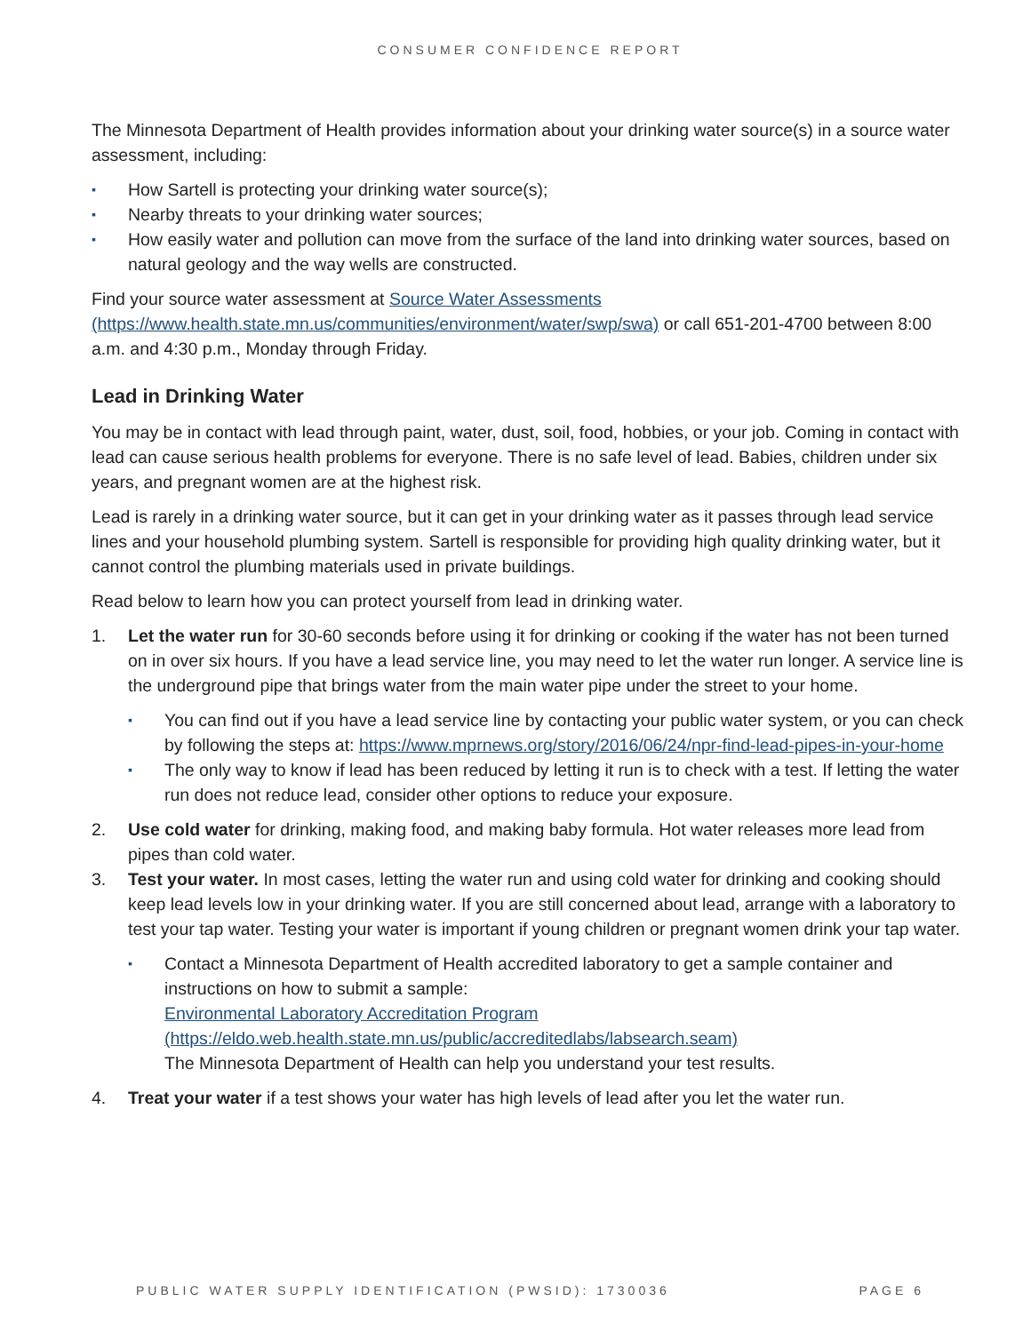CONSUMER CONFIDENCE REPORT
The Minnesota Department of Health provides information about your drinking water source(s) in a source water assessment, including:
▪ How Sartell is protecting your drinking water source(s);
▪ Nearby threats to your drinking water sources;
▪ How easily water and pollution can move from the surface of the land into drinking water sources, based on natural geology and the way wells are constructed.
Find your source water assessment at Source Water Assessments (https://www.health.state.mn.us/communities/environment/water/swp/swa) or call 651-201-4700 between 8:00 a.m. and 4:30 p.m., Monday through Friday.
Lead in Drinking Water
You may be in contact with lead through paint, water, dust, soil, food, hobbies, or your job. Coming in contact with lead can cause serious health problems for everyone. There is no safe level of lead. Babies, children under six years, and pregnant women are at the highest risk.
Lead is rarely in a drinking water source, but it can get in your drinking water as it passes through lead service lines and your household plumbing system. Sartell is responsible for providing high quality drinking water, but it cannot control the plumbing materials used in private buildings.
Read below to learn how you can protect yourself from lead in drinking water.
1. Let the water run for 30-60 seconds before using it for drinking or cooking if the water has not been turned on in over six hours. If you have a lead service line, you may need to let the water run longer. A service line is the underground pipe that brings water from the main water pipe under the street to your home.
▪ You can find out if you have a lead service line by contacting your public water system, or you can check by following the steps at: https://www.mprnews.org/story/2016/06/24/npr-find-lead-pipes-in-your-home
▪ The only way to know if lead has been reduced by letting it run is to check with a test. If letting the water run does not reduce lead, consider other options to reduce your exposure.
2. Use cold water for drinking, making food, and making baby formula. Hot water releases more lead from pipes than cold water.
3. Test your water. In most cases, letting the water run and using cold water for drinking and cooking should keep lead levels low in your drinking water. If you are still concerned about lead, arrange with a laboratory to test your tap water. Testing your water is important if young children or pregnant women drink your tap water.
▪ Contact a Minnesota Department of Health accredited laboratory to get a sample container and instructions on how to submit a sample:
Environmental Laboratory Accreditation Program
(https://eldo.web.health.state.mn.us/public/accreditedlabs/labsearch.seam)
The Minnesota Department of Health can help you understand your test results.
4. Treat your water if a test shows your water has high levels of lead after you let the water run.
PUBLIC WATER SUPPLY IDENTIFICATION (PWSID): 1730036 PAGE 6